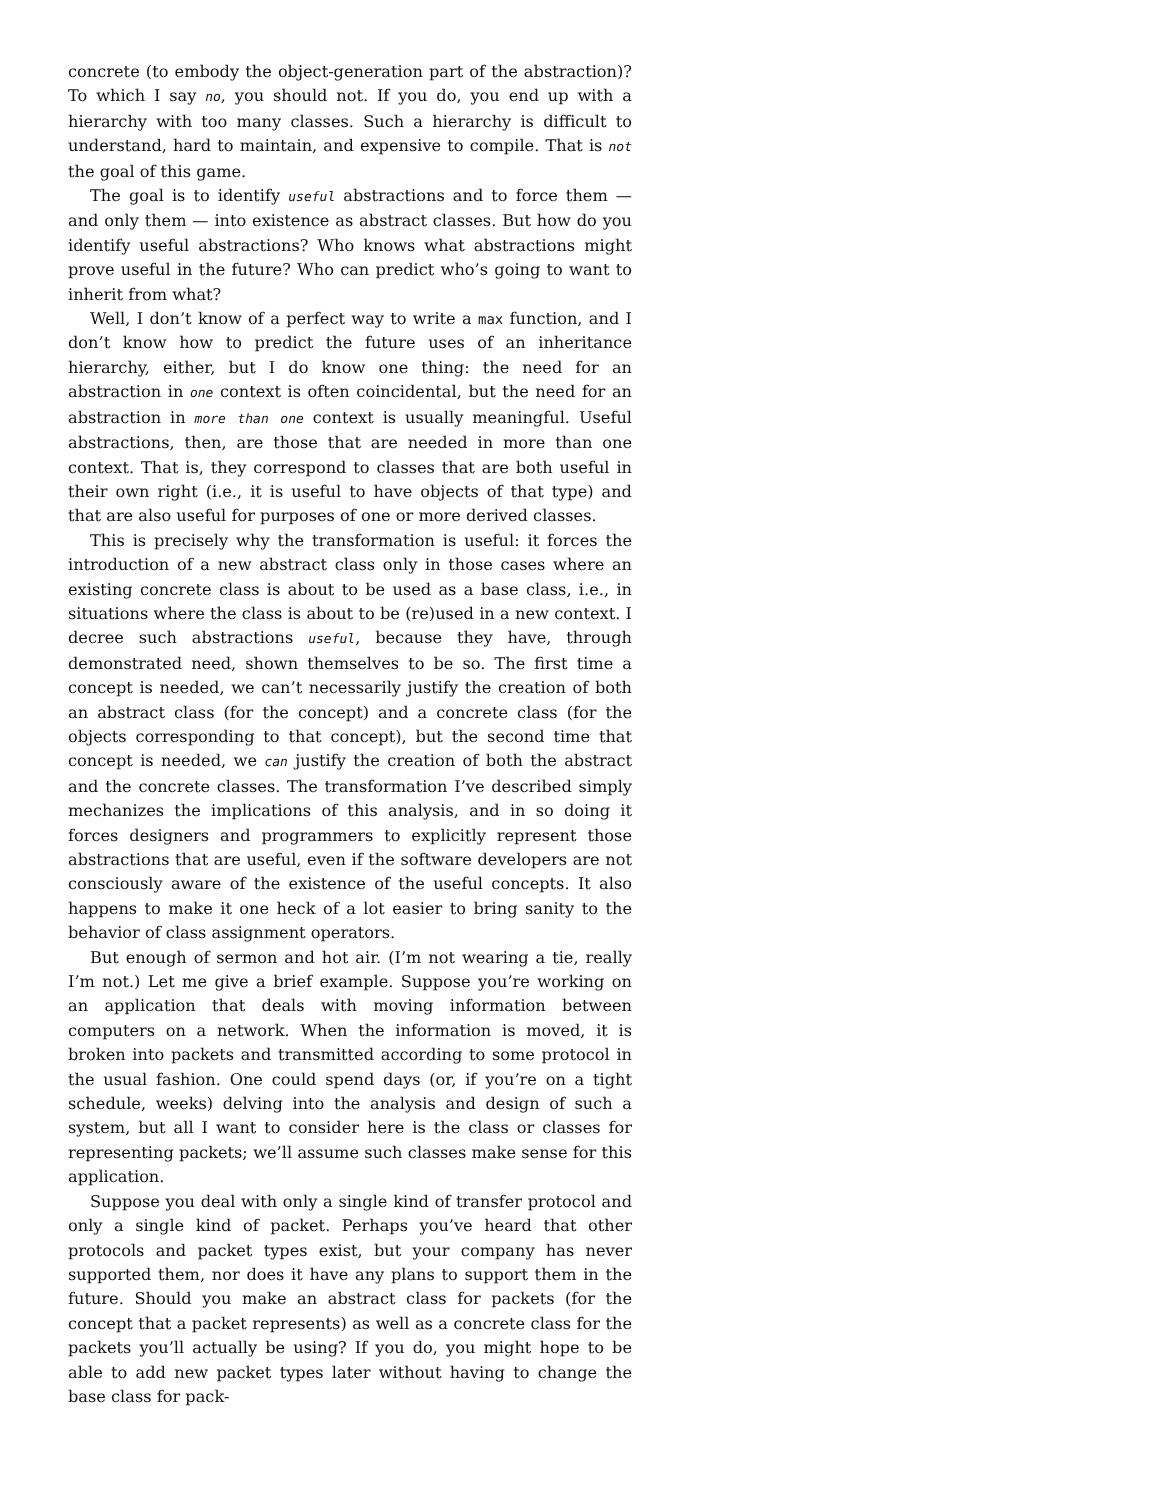concrete (to embody the object-generation part of the abstraction)? To which I say no, you should not. If you do, you end up with a hierarchy with too many classes. Such a hierarchy is difficult to understand, hard to maintain, and expensive to compile. That is not the goal of this game.
The goal is to identify useful abstractions and to force them — and only them — into existence as abstract classes. But how do you identify useful abstractions? Who knows what abstractions might prove useful in the future? Who can predict who’s going to want to inherit from what?
Well, I don’t know of a perfect way to write a max function, and I don’t know how to predict the future uses of an inheritance hierarchy, either, but I do know one thing: the need for an abstraction in one context is often coincidental, but the need for an abstraction in more than one context is usually meaningful. Useful abstractions, then, are those that are needed in more than one context. That is, they correspond to classes that are both useful in their own right (i.e., it is useful to have objects of that type) and that are also useful for purposes of one or more derived classes.
This is precisely why the transformation is useful: it forces the introduction of a new abstract class only in those cases where an existing concrete class is about to be used as a base class, i.e., in situations where the class is about to be (re)used in a new context. I decree such abstractions useful, because they have, through demonstrated need, shown themselves to be so. The first time a concept is needed, we can’t necessarily justify the creation of both an abstract class (for the concept) and a concrete class (for the objects corresponding to that concept), but the second time that concept is needed, we can justify the creation of both the abstract and the concrete classes. The transformation I’ve described simply mechanizes the implications of this analysis, and in so doing it forces designers and programmers to explicitly represent those abstractions that are useful, even if the software developers are not consciously aware of the existence of the useful concepts. It also happens to make it one heck of a lot easier to bring sanity to the behavior of class assignment operators.
But enough of sermon and hot air. (I’m not wearing a tie, really I’m not.) Let me give a brief example. Suppose you’re working on an application that deals with moving information between computers on a network. When the information is moved, it is broken into packets and transmitted according to some protocol in the usual fashion. One could spend days (or, if you’re on a tight schedule, weeks) delving into the analysis and design of such a system, but all I want to consider here is the class or classes for representing packets; we’ll assume such classes make sense for this application.
Suppose you deal with only a single kind of transfer protocol and only a single kind of packet. Perhaps you’ve heard that other protocols and packet types exist, but your company has never supported them, nor does it have any plans to support them in the future. Should you make an abstract class for packets (for the concept that a packet represents) as well as a concrete class for the packets you’ll actually be using? If you do, you might hope to be able to add new packet types later without having to change the base class for pack-